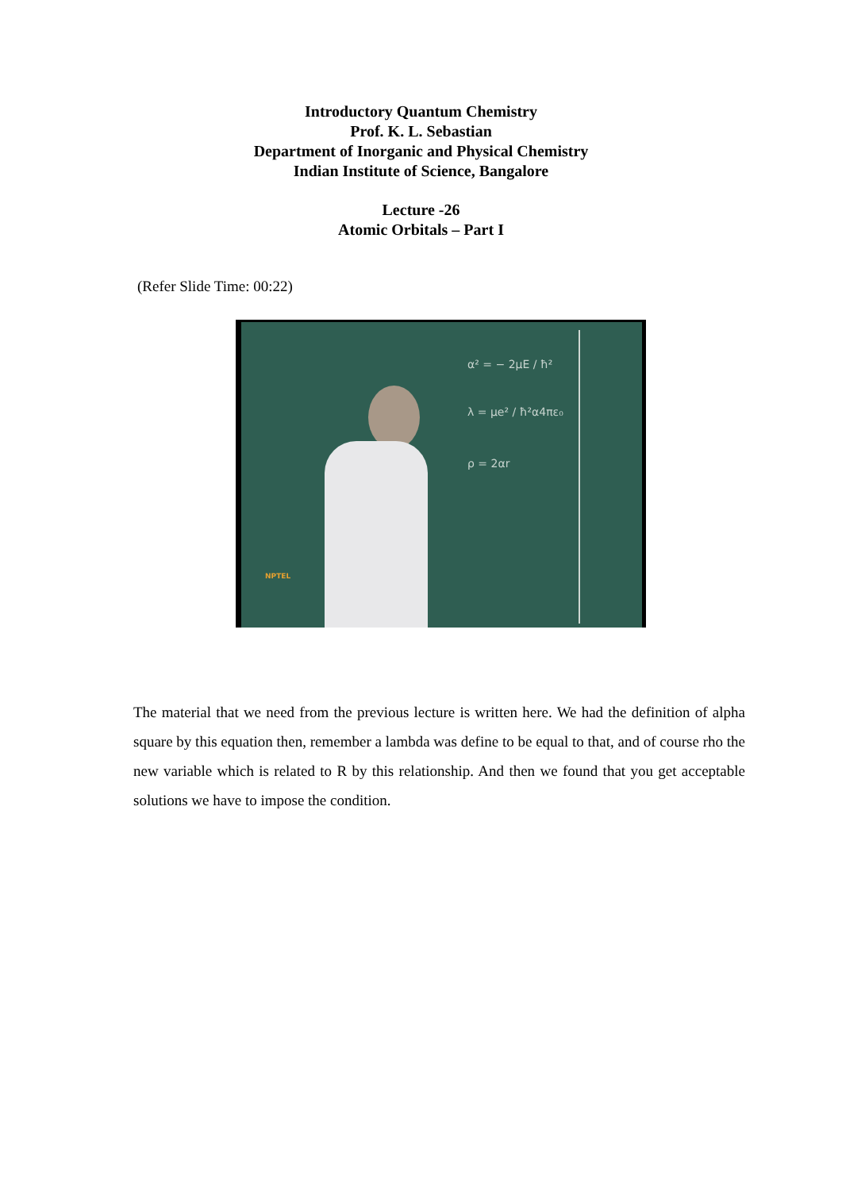Introductory Quantum Chemistry
Prof. K. L. Sebastian
Department of Inorganic and Physical Chemistry
Indian Institute of Science, Bangalore
Lecture -26
Atomic Orbitals – Part I
(Refer Slide Time: 00:22)
α² = − 2μE / ħ²
λ = μe² / ħ²α4πε₀
ρ = 2αr
NPTEL
The material that we need from the previous lecture is written here. We had the definition of alpha square by this equation then, remember a lambda was define to be equal to that, and of course rho the new variable which is related to R by this relationship. And then we found that you get acceptable solutions we have to impose the condition.